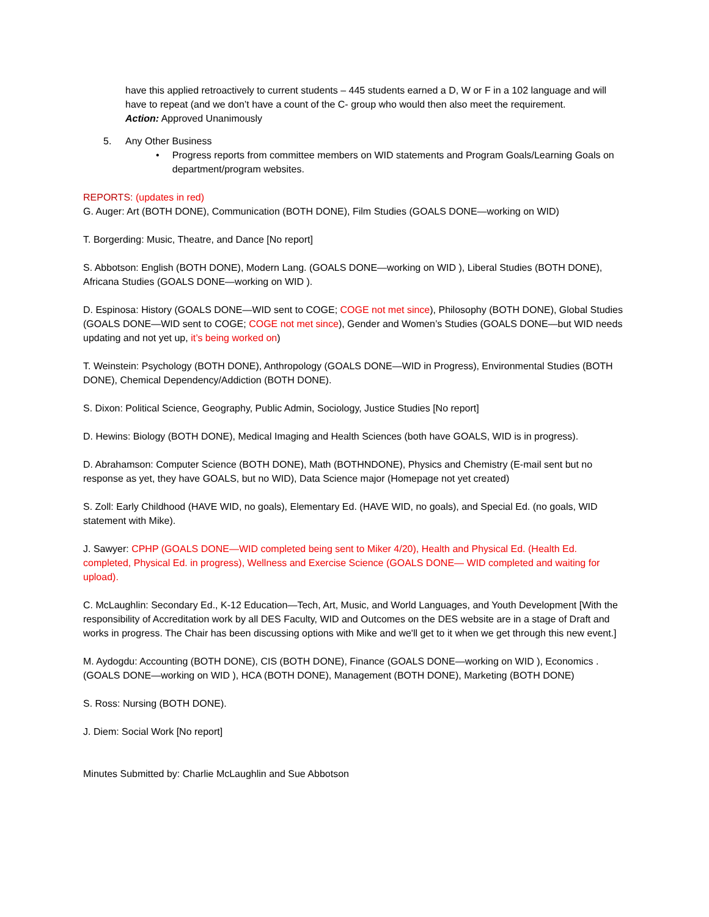have this applied retroactively to current students – 445 students earned a D, W or F in a 102 language and will have to repeat (and we don’t have a count of the C- group who would then also meet the requirement.
Action: Approved Unanimously
5. Any Other Business
• Progress reports from committee members on WID statements and Program Goals/Learning Goals on department/program websites.
REPORTS: (updates in red)
G. Auger: Art (BOTH DONE), Communication (BOTH DONE), Film Studies (GOALS DONE—working on WID)
T. Borgerding: Music, Theatre, and Dance [No report]
S. Abbotson: English (BOTH DONE), Modern Lang. (GOALS DONE—working on WID ), Liberal Studies (BOTH DONE), Africana Studies (GOALS DONE—working on WID ).
D. Espinosa: History (GOALS DONE—WID sent to COGE; COGE not met since), Philosophy (BOTH DONE), Global Studies (GOALS DONE—WID sent to COGE; COGE not met since), Gender and Women’s Studies (GOALS DONE—but WID needs updating and not yet up, it’s being worked on)
T. Weinstein: Psychology (BOTH DONE), Anthropology (GOALS DONE—WID in Progress), Environmental Studies (BOTH DONE), Chemical Dependency/Addiction (BOTH DONE).
S. Dixon: Political Science, Geography, Public Admin, Sociology, Justice Studies [No report]
D. Hewins: Biology (BOTH DONE), Medical Imaging and Health Sciences (both have GOALS, WID is in progress).
D. Abrahamson: Computer Science (BOTH DONE), Math (BOTHNDONE), Physics and Chemistry (E-mail sent but no response as yet, they have GOALS, but no WID), Data Science major (Homepage not yet created)
S. Zoll: Early Childhood (HAVE WID, no goals), Elementary Ed. (HAVE WID, no goals), and Special Ed. (no goals, WID statement with Mike).
J. Sawyer: CPHP (GOALS DONE—WID completed being sent to Miker 4/20), Health and Physical Ed. (Health Ed. completed, Physical Ed. in progress), Wellness and Exercise Science (GOALS DONE— WID completed and waiting for upload).
C. McLaughlin: Secondary Ed., K-12 Education—Tech, Art, Music, and World Languages, and Youth Development [With the responsibility of Accreditation work by all DES Faculty, WID and Outcomes on the DES website are in a stage of Draft and works in progress. The Chair has been discussing options with Mike and we'll get to it when we get through this new event.]
M. Aydogdu: Accounting (BOTH DONE), CIS (BOTH DONE), Finance (GOALS DONE—working on WID ), Economics . (GOALS DONE—working on WID ), HCA (BOTH DONE), Management (BOTH DONE), Marketing (BOTH DONE)
S. Ross: Nursing (BOTH DONE).
J. Diem: Social Work [No report]
Minutes Submitted by: Charlie McLaughlin and Sue Abbotson